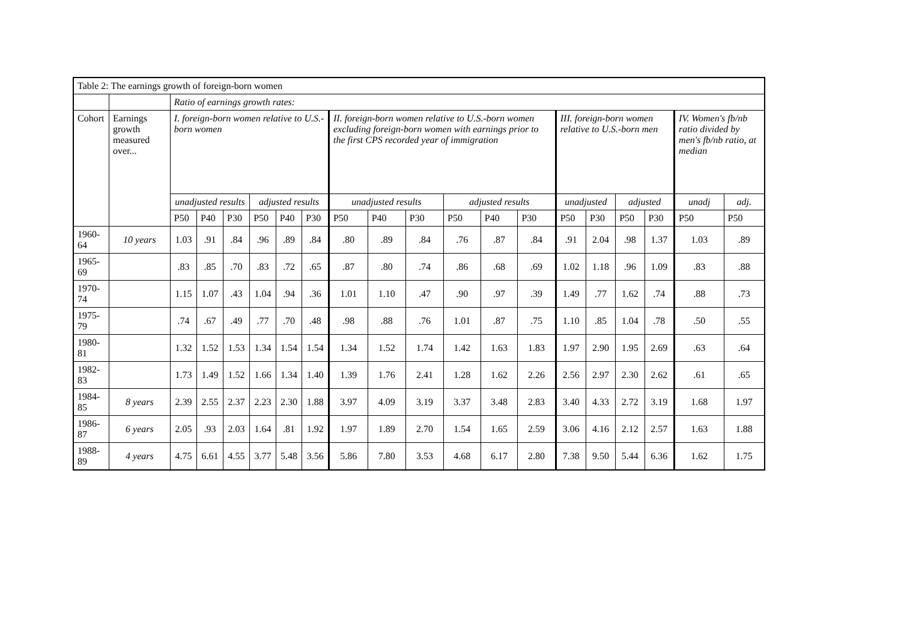| Table 2: The earnings growth of foreign-born women | | | | | | | | | | | | | | | | | | | |
| | | Ratio of earnings growth rates: | | | | | | | | | | | | | | | | | |
| Cohort | Earnings growth measured over... | I. foreign-born women relative to U.S.-born women | | | | | | II. foreign-born women relative to U.S.-born women excluding foreign-born women with earnings prior to the first CPS recorded year of immigration | | | | | | III. foreign-born women relative to U.S.-born men | | | | IV. Women's fb/nb ratio divided by men's fb/nb ratio, at median | |
| | | unadjusted results | | | adjusted results | | | unadjusted results | | | adjusted results | | | unadjusted | | adjusted | | unadj | adj. |
| | | P50 | P40 | P30 | P50 | P40 | P30 | P50 | P40 | P30 | P50 | P40 | P30 | P50 | P30 | P50 | P30 | P50 | P50 |
| 1960-64 | 10 years | 1.03 | .91 | .84 | .96 | .89 | .84 | .80 | .89 | .84 | .76 | .87 | .84 | .91 | 2.04 | .98 | 1.37 | 1.03 | .89 |
| 1965-69 | | .83 | .85 | .70 | .83 | .72 | .65 | .87 | .80 | .74 | .86 | .68 | .69 | 1.02 | 1.18 | .96 | 1.09 | .83 | .88 |
| 1970-74 | | 1.15 | 1.07 | .43 | 1.04 | .94 | .36 | 1.01 | 1.10 | .47 | .90 | .97 | .39 | 1.49 | .77 | 1.62 | .74 | .88 | .73 |
| 1975-79 | | .74 | .67 | .49 | .77 | .70 | .48 | .98 | .88 | .76 | 1.01 | .87 | .75 | 1.10 | .85 | 1.04 | .78 | .50 | .55 |
| 1980-81 | | 1.32 | 1.52 | 1.53 | 1.34 | 1.54 | 1.54 | 1.34 | 1.52 | 1.74 | 1.42 | 1.63 | 1.83 | 1.97 | 2.90 | 1.95 | 2.69 | .63 | .64 |
| 1982-83 | | 1.73 | 1.49 | 1.52 | 1.66 | 1.34 | 1.40 | 1.39 | 1.76 | 2.41 | 1.28 | 1.62 | 2.26 | 2.56 | 2.97 | 2.30 | 2.62 | .61 | .65 |
| 1984-85 | 8 years | 2.39 | 2.55 | 2.37 | 2.23 | 2.30 | 1.88 | 3.97 | 4.09 | 3.19 | 3.37 | 3.48 | 2.83 | 3.40 | 4.33 | 2.72 | 3.19 | 1.68 | 1.97 |
| 1986-87 | 6 years | 2.05 | .93 | 2.03 | 1.64 | .81 | 1.92 | 1.97 | 1.89 | 2.70 | 1.54 | 1.65 | 2.59 | 3.06 | 4.16 | 2.12 | 2.57 | 1.63 | 1.88 |
| 1988-89 | 4 years | 4.75 | 6.61 | 4.55 | 3.77 | 5.48 | 3.56 | 5.86 | 7.80 | 3.53 | 4.68 | 6.17 | 2.80 | 7.38 | 9.50 | 5.44 | 6.36 | 1.62 | 1.75 |